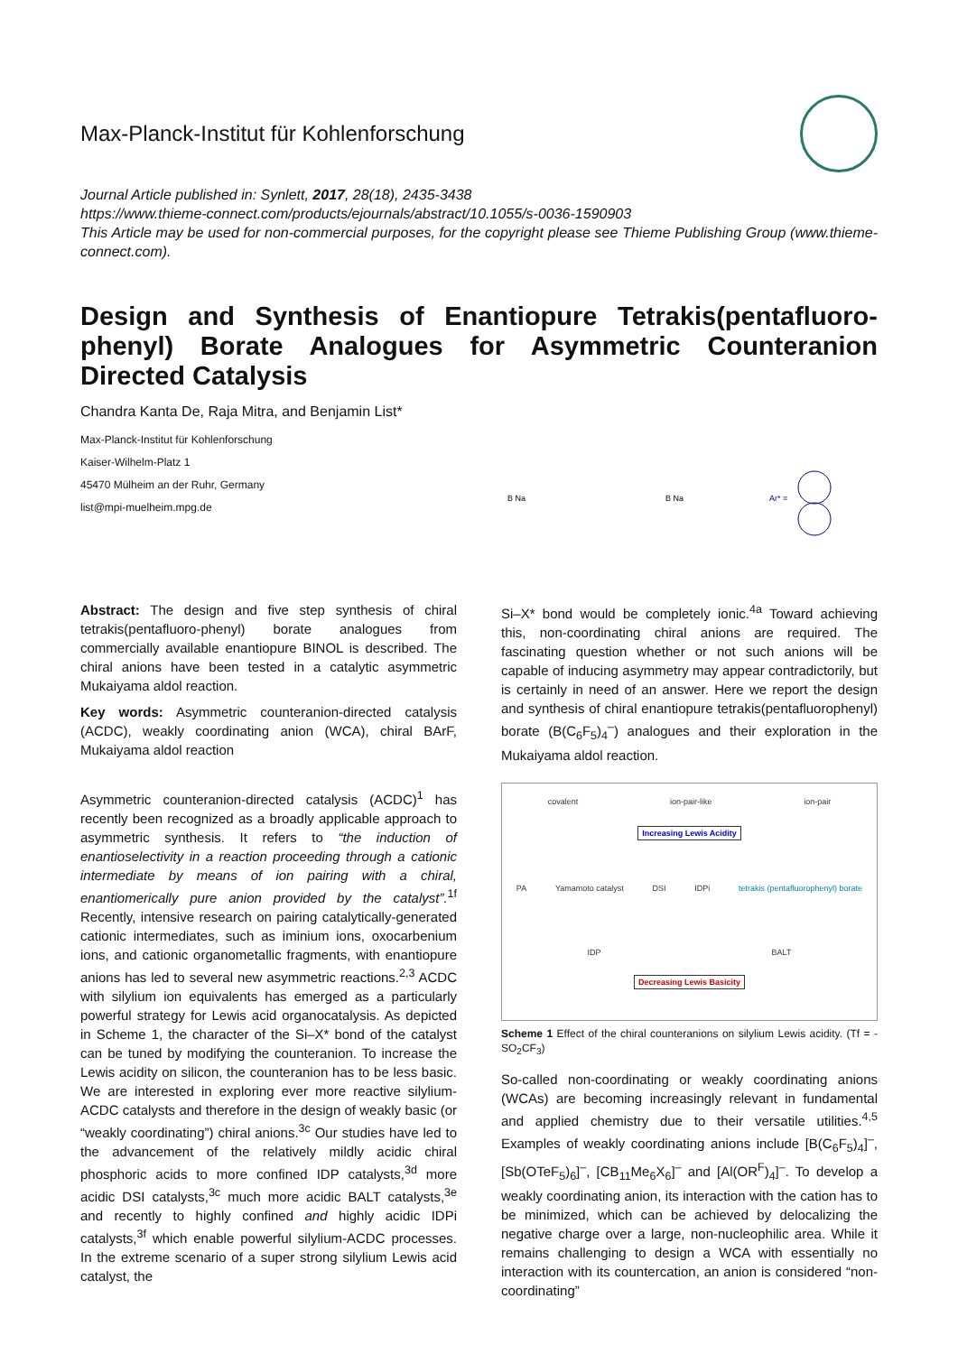Max-Planck-Institut für Kohlenforschung
Journal Article published in: Synlett, 2017, 28(18), 2435-3438
https://www.thieme-connect.com/products/ejournals/abstract/10.1055/s-0036-1590903
This Article may be used for non-commercial purposes, for the copyright please see Thieme Publishing Group (www.thieme-connect.com).
Design and Synthesis of Enantiopure Tetrakis(pentafluoro-phenyl) Borate Analogues for Asymmetric Counteranion Directed Catalysis
Chandra Kanta De, Raja Mitra, and Benjamin List*
Max-Planck-Institut für Kohlenforschung
Kaiser-Wilhelm-Platz 1
45470 Mülheim an der Ruhr, Germany
list@mpi-muelheim.mpg.de
B Na
B Na
Ar* =
Abstract: The design and five step synthesis of chiral tetrakis(pentafluoro-phenyl) borate analogues from commercially available enantiopure BINOL is described. The chiral anions have been tested in a catalytic asymmetric Mukaiyama aldol reaction.
Key words: Asymmetric counteranion-directed catalysis (ACDC), weakly coordinating anion (WCA), chiral BArF, Mukaiyama aldol reaction
Asymmetric counteranion-directed catalysis (ACDC)<sup>1</sup> has recently been recognized as a broadly applicable approach to asymmetric synthesis. It refers to “the induction of enantioselectivity in a reaction proceeding through a cationic intermediate by means of ion pairing with a chiral, enantiomerically pure anion provided by the catalyst”.<sup>1f</sup> Recently, intensive research on pairing catalytically-generated cationic intermediates, such as iminium ions, oxocarbenium ions, and cationic organometallic fragments, with enantiopure anions has led to several new asymmetric reactions.<sup>2,3</sup> ACDC with silylium ion equivalents has emerged as a particularly powerful strategy for Lewis acid organocatalysis. As depicted in Scheme 1, the character of the Si–X* bond of the catalyst can be tuned by modifying the counteranion. To increase the Lewis acidity on silicon, the counteranion has to be less basic. We are interested in exploring ever more reactive silylium-ACDC catalysts and therefore in the design of weakly basic (or “weakly coordinating”) chiral anions.<sup>3c</sup> Our studies have led to the advancement of the relatively mildly acidic chiral phosphoric acids to more confined IDP catalysts,<sup>3d</sup> more acidic DSI catalysts,<sup>3c</sup> much more acidic BALT catalysts,<sup>3e</sup> and recently to highly confined and highly acidic IDPi catalysts,<sup>3f</sup> which enable powerful silylium-ACDC processes. In the extreme scenario of a super strong silylium Lewis acid catalyst, the
Si–X* bond would be completely ionic.<sup>4a</sup> Toward achieving this, non-coordinating chiral anions are required. The fascinating question whether or not such anions will be capable of inducing asymmetry may appear contradictorily, but is certainly in need of an answer. Here we report the design and synthesis of chiral enantiopure tetrakis(pentafluorophenyl) borate (B(C<sub>6</sub>F<sub>5</sub>)<sub>4</sub><sup>–</sup>) analogues and their exploration in the Mukaiyama aldol reaction.
covalent ion-pair-like ion-pair
Increasing Lewis Acidity
PA Yamamoto catalyst DSI IDPi tetrakis (pentafluorophenyl) borate
IDP BALT
Decreasing Lewis Basicity
Scheme 1 Effect of the chiral counteranions on silylium Lewis acidity. (Tf = -SO<sub>2</sub>CF<sub>3</sub>)
So-called non-coordinating or weakly coordinating anions (WCAs) are becoming increasingly relevant in fundamental and applied chemistry due to their versatile utilities.<sup>4,5</sup> Examples of weakly coordinating anions include [B(C<sub>6</sub>F<sub>5</sub>)<sub>4</sub>]<sup>–</sup>, [Sb(OTeF<sub>5</sub>)<sub>6</sub>]<sup>–</sup>, [CB<sub>11</sub>Me<sub>6</sub>X<sub>6</sub>]<sup>–</sup> and [Al(OR<sup>F</sup>)<sub>4</sub>]<sup>–</sup>. To develop a weakly coordinating anion, its interaction with the cation has to be minimized, which can be achieved by delocalizing the negative charge over a large, non-nucleophilic area. While it remains challenging to design a WCA with essentially no interaction with its countercation, an anion is considered “non-coordinating”